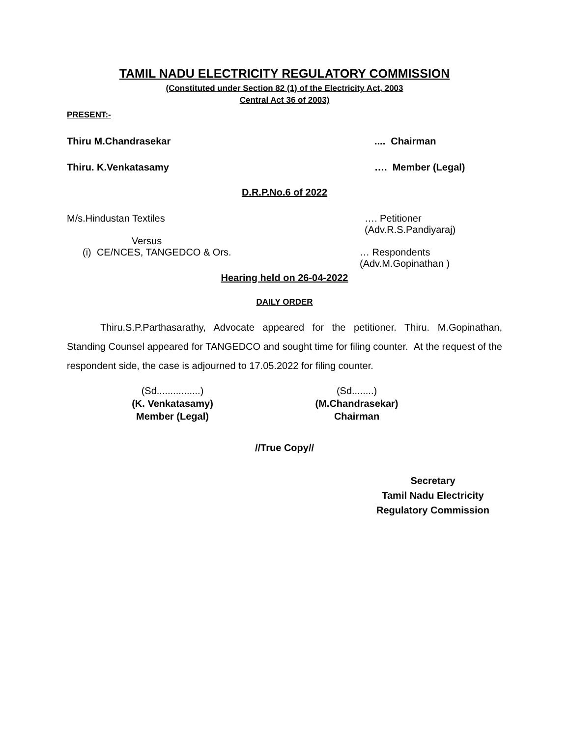TAMIL NADU ELECTRICITY REGULATORY COMMISSION
(Constituted under Section 82 (1) of the Electricity Act, 2003
Central Act 36 of 2003)
PRESENT:-
Thiru M.Chandrasekar.... Chairman
Thiru. K.Venkatasamy …. Member (Legal)
D.R.P.No.6 of 2022
M/s.Hindustan Textiles …. Petitioner
(Adv.R.S.Pandiyaraj)
Versus
(i) CE/NCES, TANGEDCO & Ors. … Respondents
(Adv.M.Gopinathan )
Hearing held on 26-04-2022
DAILY ORDER
Thiru.S.P.Parthasarathy, Advocate appeared for the petitioner. Thiru. M.Gopinathan, Standing Counsel appeared for TANGEDCO and sought time for filing counter. At the request of the respondent side, the case is adjourned to 17.05.2022 for filing counter.
(Sd................)
(K. Venkatasamy)
Member (Legal)
(Sd........)
(M.Chandrasekar)
Chairman
//True Copy//
Secretary
Tamil Nadu Electricity
Regulatory Commission